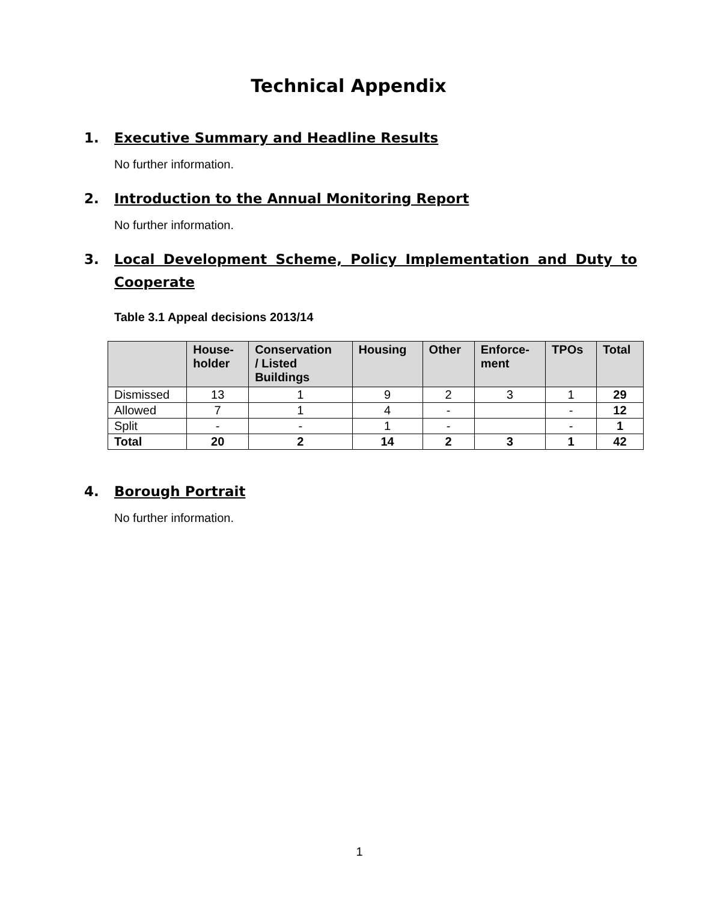Technical Appendix
1. Executive Summary and Headline Results
No further information.
2. Introduction to the Annual Monitoring Report
No further information.
3. Local Development Scheme, Policy Implementation and Duty to Cooperate
Table 3.1 Appeal decisions 2013/14
| | House- holder | Conservation / Listed Buildings | Housing | Other | Enforce- ment | TPOs | Total |
| --- | --- | --- | --- | --- | --- | --- | --- |
| Dismissed | 13 | 1 | 9 | 2 | 3 | 1 | 29 |
| Allowed | 7 | 1 | 4 | - | | - | 12 |
| Split | - | - | 1 | - | | - | 1 |
| Total | 20 | 2 | 14 | 2 | 3 | 1 | 42 |
4. Borough Portrait
No further information.
1